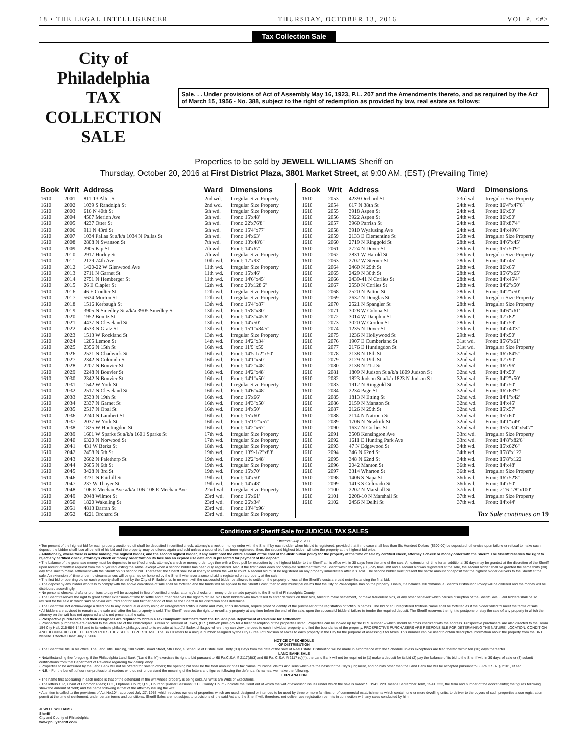18 • THE LEGAL INTELLIGENCER THURSDAY, OCTOBER 13, 2016 VOL P. <#>
Tax Collection Sale
City of Philadelphia
TAX COLLECTION SALE
Sale. . . Under provisions of Act of Assembly May 16, 1923, P.L. 207 and the Amendments thereto, and as required by the Act of March 15, 1956 - No. 388, subject to the right of redemption as provided by law, real estate as follows:
Properties to be sold by JEWELL WILLIAMS Sheriff on
Thursday, October 20, 2016 at First District Plaza, 3801 Market Street, at 9:00 AM. (EST) (Prevailing Time)
| Book | Writ | Address | Ward | Dimensions |
| --- | --- | --- | --- | --- |
| 1610 | 2001 | 811-13 Alter St | 2nd wd. | Irregular Size Property |
| 1610 | 2002 | 1039 S Randolph St | 2nd wd. | Irregular Size Property |
| 1610 | 2003 | 616 N 40th St | 6th wd. | Irregular Size Property |
| 1610 | 2004 | 4507 Merion Ave | 6th wd. | Front: 15'x48' |
| 1610 | 2005 | 4237 Otter St | 6th wd. | Front: 22'x76'8" |
| 1610 | 2006 | 911 N 43rd St | 6th wd. | Front: 15'4"x77' |
| 1610 | 2007 | 1034 Pallas St a/k/a 1034 N Pallas St | 6th wd. | Front: 14'x63' |
| 1610 | 2008 | 2808 N Swanson St | 7th wd. | Front: 13'x48'6" |
| 1610 | 2009 | 2905 Kip St | 7th wd. | Front: 14'x67' |
| 1610 | 2010 | 2917 Hurley St | 7th wd. | Irregular Size Property |
| 1610 | 2011 | 2129 74th Ave | 10th wd. | Front: 17'x93' |
| 1610 | 2012 | 1420-22 W Glenwood Ave | 11th wd. | Irregular Size Property |
| 1610 | 2013 | 2711 N Garnet St | 11th wd. | Front: 15'x46' |
| 1610 | 2014 | 2751 N Hemberger St | 11th wd. | Front: 14'6"x45' |
| 1610 | 2015 | 26 E Clapier St | 12th wd. | Front: 20'x128'6" |
| 1610 | 2016 | 46 E Coulter St | 12th wd. | Irregular Size Property |
| 1610 | 2017 | 5624 Morton St | 12th wd. | Irregular Size Property |
| 1610 | 2018 | 1516 Kerbaugh St | 13th wd. | Front: 15'4"x87' |
| 1610 | 2019 | 3905 N Smedley St a/k/a 3905 Smedley St | 13th wd. | Front: 15'8"x80' |
| 1610 | 2020 | 1952 Bonitz St | 13th wd. | Front: 14'3"x45'6' |
| 1610 | 2021 | 4437 N Cleveland St | 13th wd. | Front: 14'x50' |
| 1610 | 2022 | 4533 N Gratz St | 13th wd. | Front: 15'1"x84'5" |
| 1610 | 2023 | 1513 W Rockland St | 13th wd. | Irregular Size Property |
| 1610 | 2024 | 1205 Lemon St | 14th wd. | Front: 14'2"x34' |
| 1610 | 2025 | 2356 N 15th St | 16th wd. | Front: 11'9"x59' |
| 1610 | 2026 | 2521 N Chadwick St | 16th wd. | Front: 14'5-1/2"x50' |
| 1610 | 2027 | 2342 N Colorado St | 16th wd. | Front: 14'1"x50' |
| 1610 | 2028 | 2207 N Bouvier St | 16th wd. | Front: 14'2"x48' |
| 1610 | 2029 | 2248 N Bouvier St | 16th wd. | Front: 14'2"x48' |
| 1610 | 2030 | 2342 N Bouvier St | 16th wd. | Front: 14'1"x50' |
| 1610 | 2031 | 1542 W York St | 16th wd. | Irregular Size Property |
| 1610 | 2032 | 2517 N Cleveland St | 16th wd. | Front: 14'6"x48' |
| 1610 | 2033 | 2533 N 19th St | 16th wd. | Front: 15'x66' |
| 1610 | 2034 | 2337 N Garnet St | 16th wd. | Front: 14'3"x50' |
| 1610 | 2035 | 2517 N Opal St | 16th wd. | Front: 14'x50' |
| 1610 | 2036 | 2240 N Lambert St | 16th wd. | Front: 15'x60' |
| 1610 | 2037 | 2037 W York St | 16th wd. | Front: 15'1/2"x57' |
| 1610 | 2038 | 1825 W Huntingdon St | 16th wd. | Front: 14'2"x67' |
| 1610 | 2039 | 1601 W Sparks St a/k/a 1601 Sparks St | 17th wd. | Irregular Size Property |
| 1610 | 2040 | 6320 N Norwood St | 17th wd. | Irregular Size Property |
| 1610 | 2041 | 431 W Berks St | 18th wd. | Irregular Size Property |
| 1610 | 2042 | 2458 N 5th St | 19th wd. | Front: 13'9-1/2"x83' |
| 1610 | 2043 | 2662 N Palethorp St | 19th wd. | Front: 12'2"x48' |
| 1610 | 2044 | 2605 N 6th St | 19th wd. | Irregular Size Property |
| 1610 | 2045 | 3428 N 3rd St | 19th wd. | Front: 15'x70' |
| 1610 | 2046 | 3231 N Fairhill St | 19th wd. | Front: 14'x50' |
| 1610 | 2047 | 237 W Thayer St | 19th wd. | Front: 14'x48' |
| 1610 | 2048 | 106 E Meehan Ave a/k/a 106-108 E Meehan Ave | 22nd wd. | Irregular Size Property |
| 1610 | 2049 | 2048 Wilmot St | 23rd wd. | Front: 15'x61' |
| 1610 | 2050 | 1820 Wakeling St | 23rd wd. | Front: 26'x34' |
| 1610 | 2051 | 4813 Darrah St | 23rd wd. | Front: 13'4"x96' |
| 1610 | 2052 | 4221 Orchard St | 23rd wd. | Irregular Size Property |
| Book | Writ | Address | Ward | Dimensions |
| --- | --- | --- | --- | --- |
| 1610 | 2053 | 4239 Orchard St | 23rd wd. | Irregular Size Property |
| 1610 | 2054 | 617 N 38th St | 24th wd. | Front: 16'4"x47'6" |
| 1610 | 2055 | 3918 Aspen St | 24th wd. | Front: 16'x90' |
| 1610 | 2056 | 3922 Aspen St | 24th wd. | Front: 16'x90' |
| 1610 | 2057 | 3960 Parrish St | 24th wd. | Front: 19'x87'4" |
| 1610 | 2058 | 3910 Wyalusing Ave | 24th wd. | Front: 14'x49'6" |
| 1610 | 2059 | 2133 E Clementine St | 25th wd. | Irregular Size Property |
| 1610 | 2060 | 2719 N Ringgold St | 28th wd. | Front: 14'6"x45' |
| 1610 | 2061 | 2724 N Dover St | 28th wd. | Front: 15'x50'9" |
| 1610 | 2062 | 2831 W Harold St | 28th wd. | Irregular Size Property |
| 1610 | 2063 | 2702 W Sterner St | 28th wd. | Front: 14'x45' |
| 1610 | 2064 | 2460 N 29th St | 28th wd. | Front: 16'x65' |
| 1610 | 2065 | 2429 N 30th St | 28th wd. | Front: 15'6"x65' |
| 1610 | 2066 | 2439-41 N Corlies St | 28th wd. | Front: 14'x45'4" |
| 1610 | 2067 | 2550 N Corlies St | 28th wd. | Front: 14'2"x50' |
| 1610 | 2068 | 2520 N Patton St | 28th wd. | Front: 14'2"x50' |
| 1610 | 2069 | 2632 N Douglas St | 28th wd. | Irregular Size Property |
| 1610 | 2070 | 2521 N Spangler St | 28th wd. | Irregular Size Property |
| 1610 | 2071 | 3028 W Colona St | 28th wd. | Front: 14'6"x61' |
| 1610 | 2072 | 3014 W Dauphin St | 28th wd. | Front: 17'x82' |
| 1610 | 2073 | 3020 W Gordon St | 28th wd. | Front: 14'x59' |
| 1610 | 2074 | 1235 N Dover St | 29th wd. | Front: 14'x40'3" |
| 1610 | 2075 | 1236 N Hollywood St | 29th wd. | Front: 14'x50' |
| 1610 | 2076 | 1907 E Cumberland St | 31st wd. | Front: 15'6"x61' |
| 1610 | 2077 | 2176 E Huntingdon St | 31st wd. | Irregular Size Property |
| 1610 | 2078 | 2138 N 18th St | 32nd wd. | Front: 16'x84'5" |
| 1610 | 2079 | 2129 N 19th St | 32nd wd. | Front: 17'x90' |
| 1610 | 2080 | 2138 N 21st St | 32nd wd. | Front: 16'x96' |
| 1610 | 2081 | 1809 N Judson St a/k/a 1809 Judson St | 32nd wd. | Front: 14'x50' |
| 1610 | 2082 | 1823 Judson St a/k/a 1823 N Judson St | 32nd wd. | Front: 14'2"x50' |
| 1610 | 2083 | 1912 N Ringgold St | 32nd wd. | Front: 14'x50' |
| 1610 | 2084 | 2234 Page St | 32nd wd. | Front: 16'x63'9" |
| 1610 | 2085 | 1813 N Etting St | 32nd wd. | Front: 14'1"x42' |
| 1610 | 2086 | 2159 N Marston St | 32nd wd. | Front: 14'x45' |
| 1610 | 2087 | 2126 N 29th St | 32nd wd. | Front: 15'x57' |
| 1610 | 2088 | 2114 N Natrona St | 32nd wd. | Front: 15'x60' |
| 1610 | 2089 | 1706 N Newkirk St | 32nd wd. | Front: 14'1"x49' |
| 1610 | 2090 | 1637 N Corlies St | 32nd wd. | Front: 15'5-3/4"x54'7" |
| 1610 | 2091 | 3508 Kensington Ave | 33rd wd. | Irregular Size Property |
| 1610 | 2092 | 1611 E Hunting Park Ave | 33rd wd. | Front: 14'8"x82'6" |
| 1610 | 2093 | 47 N Edgewood St | 34th wd. | Front: 15'x62'6" |
| 1610 | 2094 | 346 N 62nd St | 34th wd. | Front: 15'8"x122' |
| 1610 | 2095 | 348 N 62nd St | 34th wd. | Front: 15'8"x122' |
| 1610 | 2096 | 2042 Manton St | 36th wd. | Front: 14'x48' |
| 1610 | 2097 | 3314 Wharton St | 36th wd. | Irregular Size Property |
| 1610 | 2098 | 1406 S Napa St | 36th wd. | Front: 16'x52'8" |
| 1610 | 2099 | 1413 S Colorado St | 36th wd. | Front: 14'x50' |
| 1610 | 2100 | 2202 N Marshall St | 37th wd. | Front: 21'6-1/8"x100' |
| 1610 | 2101 | 2208-10 N Marshall St | 37th wd. | Irregular Size Property |
| 1610 | 2102 | 2456 N Delhi St | 37th wd. | Front: 14'x44' |
Tax Sale continues on 19
Conditions of Sheriff Sale for JUDICIAL TAX SALES
Effective: July 7, 2006
• Ten percent of the highest bid for each property auctioned off shall be deposited in certified check, attorney's check or money order with the Sheriff by each bidder when his bid is registered, provided that in no case shall less than Six Hundred Dollars ($600.00) be deposited, otherwise upon failure or refusal to make such deposit, the bidder shall lose all benefit of his bid and the property may be offered again and sold unless a second bid has been registered, then, the second highest bidder will take the property at the highest bid price.
• Additionally, where there is active bidding, the highest bidder, and the second highest bidder, if any must post the entire amount of the cost of the distribution policy for the property at the time of sale by certified check, attorney's check or money order with the Sheriff. The Sheriff reserves the right to reject any certified check, attorney's check or money order that on its face has an expired use date and is presented for payment of the deposit.
• The balance of the purchase money must be deposited in certified check, attorney's check or money order together with a Deed poll for execution by the highest bidder to the Sheriff at his office within 30 days from the time of the sale. An extension of time for an additional 30 days may be granted at the discretion of the Sheriff upon receipt of written request from the buyer requesting the same, except when a second bidder has been duly registered. Also, if the first bidder does not complete settlement with the Sheriff within the thirty (30) day time limit and a second bid was registered at the sale, the second bidder shall be granted the same thirty (30) day time limit to make settlement with the Sheriff on his second bid. Thereafter, the Sheriff shall be at liberty to return the writ to court. A second bid must be registered on any property immediately after it is sold. The second bidder must present the same amount of deposit that the highest bidder delivers to the Sheriff at the sale. An extension of time under no circumstances will be granted or honored by the Sheriff whenever a second bid is registered on a property at the sale.
• The first bid or opening bid on each property shall be set by the City of Philadelphia. In no event will the successful bidder be allowed to settle on the property unless all the Sheriff's costs are paid notwithstanding the final bid.
• The deposit by any bidder who fails to comply with the above conditions of sale shall be forfeited and the funds will be applied to the Sheriff's cost, then to any municipal claims that the City of Philadelphia has on the property. Finally, if a balance still remains, a Sheriff's Distribution Policy will be ordered and the money will be distributed accordingly.
• No personal checks, drafts or promises to pay will be accepted in lieu of certified checks, attorney's checks or money orders made payable to the Sheriff of Philadelphia County.
• The Sheriff reserves the right to grant further extensions of time to settle and further reserves the right to refuse bids from bidders who have failed to enter deposits on their bids, failed to make settlement, or make fraudulent bids, or any other behavior which causes disruption of the Sheriff Sale. Said bidders shall be so refused for the sale in which said behavior occurred and for said further period of time as the Sheriff in his discretion shall determine.
• The Sheriff will not acknowledge a deed poll to any individual or entity using an unregistered fictitious name and may, at his discretion, require proof of identity of the purchaser or the registration of fictitious names. The bid of an unregistered fictitious name shall be forfeited as if the bidder failed to meet the terms of sale.
• All bidders are advised to remain at the sale until after the last property is sold. The Sheriff reserves the right to re-sell any property at any time before the end of the sale, upon the successful bidders' failure to tender the required deposit. The Sheriff reserves the right to postpone or stay the sale of any property in which the attorney on the writ has not appeared and is not present at the sale.
• Prospective purchasers and their assignees are required to obtain a Tax Compliant Certificate from the Philadelphia Department of Revenue for settlement.
• Prospective purchasers are directed to the Web site of the Philadelphia Bureau of Revision of Taxes, (BRT) brtweb.phila.gov for a fuller description of the properties listed. Properties can be looked up by the BRT number – which should be cross checked with the address. Prospective purchasers are also directed to the Room 154 City Hall, 215-686-1483 and to its website philadox.phila.gov and to its website at http://philadox.phila.gov where they can view the deed to each individual property and find the boundaries of the property. PROSPECTIVE PURCHASERS ARE RESPONSIBLE FOR DETERMINING THE NATURE, LOCATION, CONDITION AND BOUNDARIES OF THE PROPERTIES THEY SEEK TO PURCHASE. The BRT # refers to a unique number assigned by the City Bureau of Revision of Taxes to each property in the City for the purpose of assessing it for taxes. This number can be used to obtain descriptive information about the property from the BRT website. Effective Date: July 7, 2006
NOTICE OF SCHEDULE
OF DISTRIBUTION
• The Sheriff will file in his office, The Land Title Building, 100 South Broad Street, 5th Floor, a Schedule of Distribution Thirty (30) Days from the date of the sale of Real Estate. Distribution will be made in accordance with the Schedule unless exceptions are filed thereto within ten (10) days thereafter.
LAND BANK SALE
• Notwithstanding the foregoing, if the Philadelphia Land Bank ("Land Bank") exercises its right to bid pursuant to 68 Pa.C.S.A. § 2117(d)(3) and 68 Pa. C.S.A. § 2117 (d)(4), the Land Bank will not be required to (1) make a deposit for its bid (2) pay the balance of its bid to the Sheriff within 30 days of sale or (3) submit certifications from the Department of Revenue regarding tax delinquency.
• Properties to be acquired by the Land Bank will not be offered for sale to others; the opening bid shall be the total amount of all tax claims, municipal claims and liens which are the basis for the City's judgment, and no bids other than the Land Bank bid will be accepted pursuant to 68 Pa.C.S.A. § 2101, et seq.
• N.B. - For the benefit of our non-professional readers who do not understand the meaning of the letters and figures following the defendant's names, we make the following.
EXPLANATION
• The name first appearing in each notice is that of the defendant in the writ whose property is being sold. All Writs are Writs of Executions.
• The letters C.P., Court of Common Pleas; O.C., Orphans' Court; Q.S., Court of Quarter Sessions; C.C., County Court - indicate the Court out of which the writ of execution issues under which the sale is made: S. 1941. 223. means September Term, 1941. 223, the term and number of the docket entry; the figures following show the amount of debt; and the name following is that of the attorney issuing the writ.
• Attention is called to the provisions of Act No.104, approved July 27, 1955, which requires owners of properties which are used, designed or intended to be used by three or more families, or of commercial establishments which contain one or more dwelling units, to deliver to the buyers of such properties a use registration permit at the time of settlement, under certain terms and conditions. Sheriff Sales are not subject to provisions of the said Act and the Sheriff will, therefore, not deliver use registration permits in connection with any sales conducted by him.
JEWELL WILLIAMS
Sheriff
City and County of Philadelphia
www.phillysheriff.com